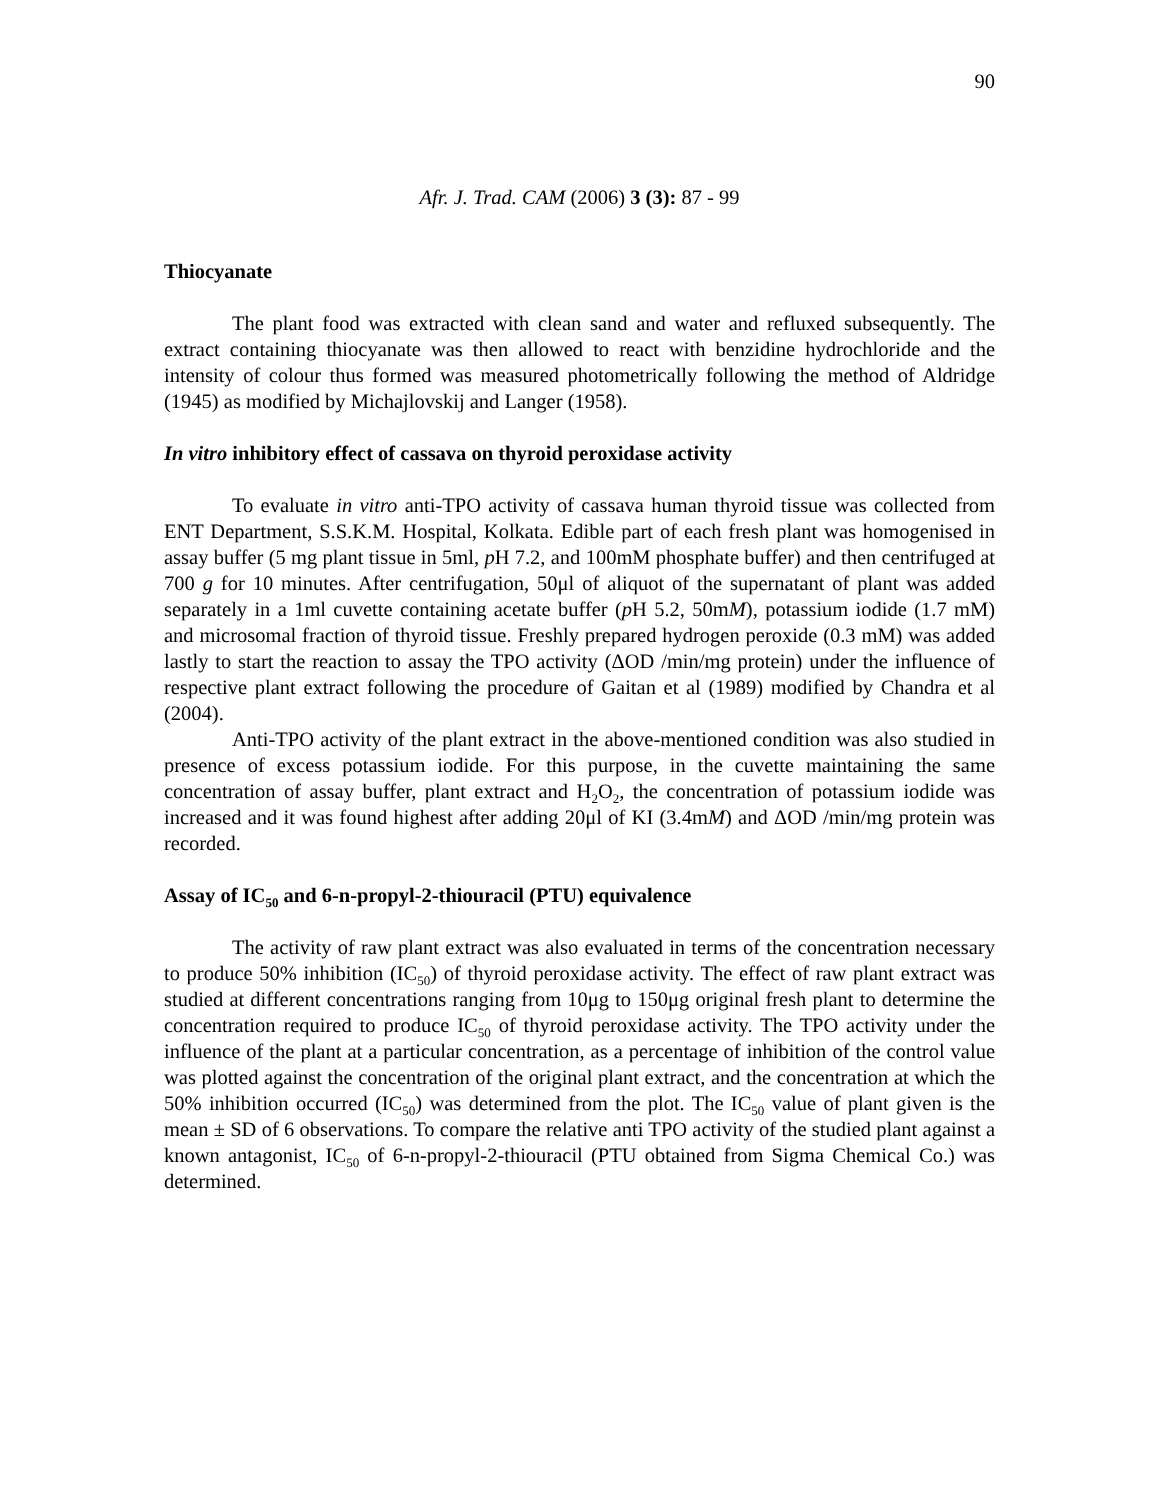90
Afr. J. Trad. CAM (2006) 3 (3): 87 - 99
Thiocyanate
The plant food was extracted with clean sand and water and refluxed subsequently. The extract containing thiocyanate was then allowed to react with benzidine hydrochloride and the intensity of colour thus formed was measured photometrically following the method of Aldridge (1945) as modified by Michajlovskij and Langer (1958).
In vitro inhibitory effect of cassava on thyroid peroxidase activity
To evaluate in vitro anti-TPO activity of cassava human thyroid tissue was collected from ENT Department, S.S.K.M. Hospital, Kolkata. Edible part of each fresh plant was homogenised in assay buffer (5 mg plant tissue in 5ml, p H 7.2, and 100mM phosphate buffer) and then centrifuged at 700 g for 10 minutes. After centrifugation, 50μl of aliquot of the supernatant of plant was added separately in a 1ml cuvette containing acetate buffer (p H 5.2, 50mM), potassium iodide (1.7 mM) and microsomal fraction of thyroid tissue. Freshly prepared hydrogen peroxide (0.3 mM) was added lastly to start the reaction to assay the TPO activity (ΔOD /min/mg protein) under the influence of respective plant extract following the procedure of Gaitan et al (1989) modified by Chandra et al (2004).
Anti-TPO activity of the plant extract in the above-mentioned condition was also studied in presence of excess potassium iodide. For this purpose, in the cuvette maintaining the same concentration of assay buffer, plant extract and H<sub>2</sub>O<sub>2</sub>, the concentration of potassium iodide was increased and it was found highest after adding 20μl of KI (3.4mM) and ΔOD /min/mg protein was recorded.
Assay of IC<sub>50</sub> and 6-n-propyl-2-thiouracil (PTU) equivalence
The activity of raw plant extract was also evaluated in terms of the concentration necessary to produce 50% inhibition (IC<sub>50</sub>) of thyroid peroxidase activity. The effect of raw plant extract was studied at different concentrations ranging from 10μg to 150μg original fresh plant to determine the concentration required to produce IC<sub>50</sub> of thyroid peroxidase activity. The TPO activity under the influence of the plant at a particular concentration, as a percentage of inhibition of the control value was plotted against the concentration of the original plant extract, and the concentration at which the 50% inhibition occurred (IC<sub>50</sub>) was determined from the plot. The IC<sub>50</sub> value of plant given is the mean ± SD of 6 observations. To compare the relative anti TPO activity of the studied plant against a known antagonist, IC<sub>50</sub> of 6-n-propyl-2-thiouracil (PTU obtained from Sigma Chemical Co.) was determined.